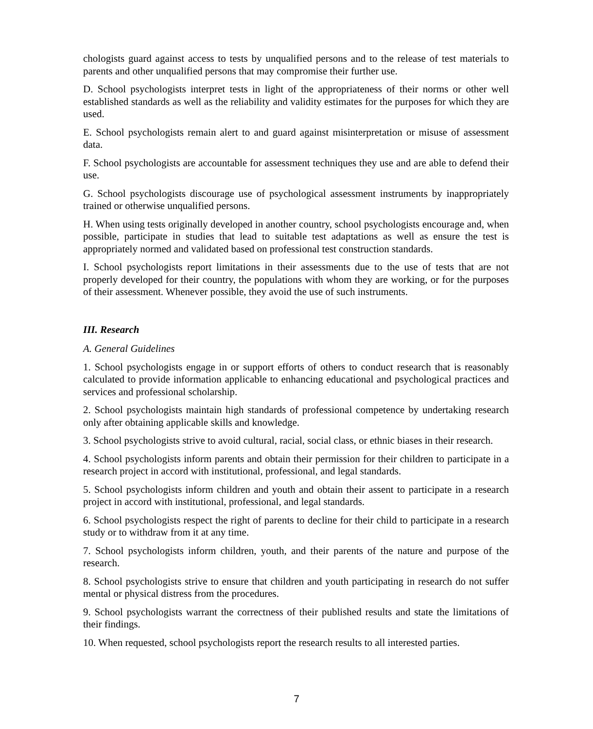chologists guard against access to tests by unqualified persons and to the release of test materials to parents and other unqualified persons that may compromise their further use.
D. School psychologists interpret tests in light of the appropriateness of their norms or other well established standards as well as the reliability and validity estimates for the purposes for which they are used.
E. School psychologists remain alert to and guard against misinterpretation or misuse of assessment data.
F. School psychologists are accountable for assessment techniques they use and are able to defend their use.
G. School psychologists discourage use of psychological assessment instruments by inappropriately trained or otherwise unqualified persons.
H. When using tests originally developed in another country, school psychologists encourage and, when possible, participate in studies that lead to suitable test adaptations as well as ensure the test is appropriately normed and validated based on professional test construction standards.
I. School psychologists report limitations in their assessments due to the use of tests that are not properly developed for their country, the populations with whom they are working, or for the purposes of their assessment. Whenever possible, they avoid the use of such instruments.
III. Research
A. General Guidelines
1. School psychologists engage in or support efforts of others to conduct research that is reasonably calculated to provide information applicable to enhancing educational and psychological practices and services and professional scholarship.
2. School psychologists maintain high standards of professional competence by undertaking research only after obtaining applicable skills and knowledge.
3. School psychologists strive to avoid cultural, racial, social class, or ethnic biases in their research.
4. School psychologists inform parents and obtain their permission for their children to participate in a research project in accord with institutional, professional, and legal standards.
5. School psychologists inform children and youth and obtain their assent to participate in a research project in accord with institutional, professional, and legal standards.
6. School psychologists respect the right of parents to decline for their child to participate in a research study or to withdraw from it at any time.
7. School psychologists inform children, youth, and their parents of the nature and purpose of the research.
8. School psychologists strive to ensure that children and youth participating in research do not suffer mental or physical distress from the procedures.
9. School psychologists warrant the correctness of their published results and state the limitations of their findings.
10. When requested, school psychologists report the research results to all interested parties.
7